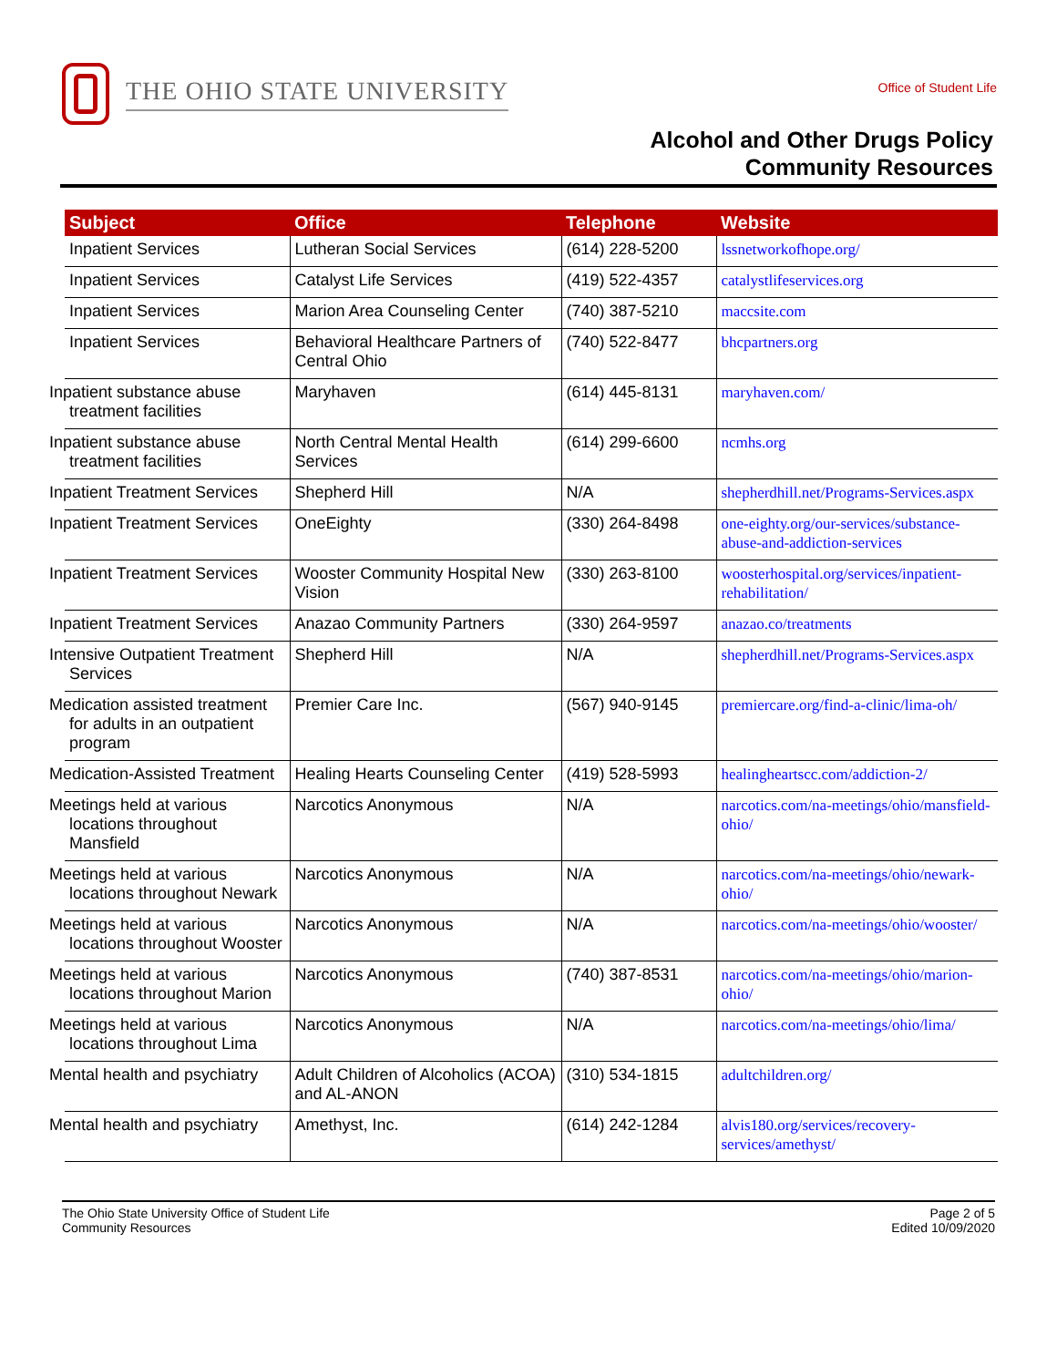THE OHIO STATE UNIVERSITY
Office of Student Life
Alcohol and Other Drugs Policy
Community Resources
| Subject | Office | Telephone | Website |
| --- | --- | --- | --- |
| Inpatient Services | Lutheran Social Services | (614) 228-5200 | lssnetworkofhope.org/ |
| Inpatient Services | Catalyst Life Services | (419) 522-4357 | catalystlifeservices.org |
| Inpatient Services | Marion Area Counseling Center | (740) 387-5210 | maccsite.com |
| Inpatient Services | Behavioral Healthcare Partners of Central Ohio | (740) 522-8477 | bhcpartners.org |
| Inpatient substance abuse treatment facilities | Maryhaven | (614) 445-8131 | maryhaven.com/ |
| Inpatient substance abuse treatment facilities | North Central Mental Health Services | (614) 299-6600 | ncmhs.org |
| Inpatient Treatment Services | Shepherd Hill | N/A | shepherdhill.net/Programs-Services.aspx |
| Inpatient Treatment Services | OneEighty | (330) 264-8498 | one-eighty.org/our-services/substance-abuse-and-addiction-services |
| Inpatient Treatment Services | Wooster Community Hospital New Vision | (330) 263-8100 | woosterhospital.org/services/inpatient-rehabilitation/ |
| Inpatient Treatment Services | Anazao Community Partners | (330) 264-9597 | anazao.co/treatments |
| Intensive Outpatient Treatment Services | Shepherd Hill | N/A | shepherdhill.net/Programs-Services.aspx |
| Medication assisted treatment for adults in an outpatient program | Premier Care Inc. | (567) 940-9145 | premiercare.org/find-a-clinic/lima-oh/ |
| Medication-Assisted Treatment | Healing Hearts Counseling Center | (419) 528-5993 | healingheartscc.com/addiction-2/ |
| Meetings held at various locations throughout Mansfield | Narcotics Anonymous | N/A | narcotics.com/na-meetings/ohio/mansfield-ohio/ |
| Meetings held at various locations throughout Newark | Narcotics Anonymous | N/A | narcotics.com/na-meetings/ohio/newark-ohio/ |
| Meetings held at various locations throughout Wooster | Narcotics Anonymous | N/A | narcotics.com/na-meetings/ohio/wooster/ |
| Meetings held at various locations throughout Marion | Narcotics Anonymous | (740) 387-8531 | narcotics.com/na-meetings/ohio/marion-ohio/ |
| Meetings held at various locations throughout Lima | Narcotics Anonymous | N/A | narcotics.com/na-meetings/ohio/lima/ |
| Mental health and psychiatry | Adult Children of Alcoholics (ACOA) and AL-ANON | (310) 534-1815 | adultchildren.org/ |
| Mental health and psychiatry | Amethyst, Inc. | (614) 242-1284 | alvis180.org/services/recovery-services/amethyst/ |
The Ohio State University Office of Student Life
Community Resources
Page 2 of 5
Edited 10/09/2020